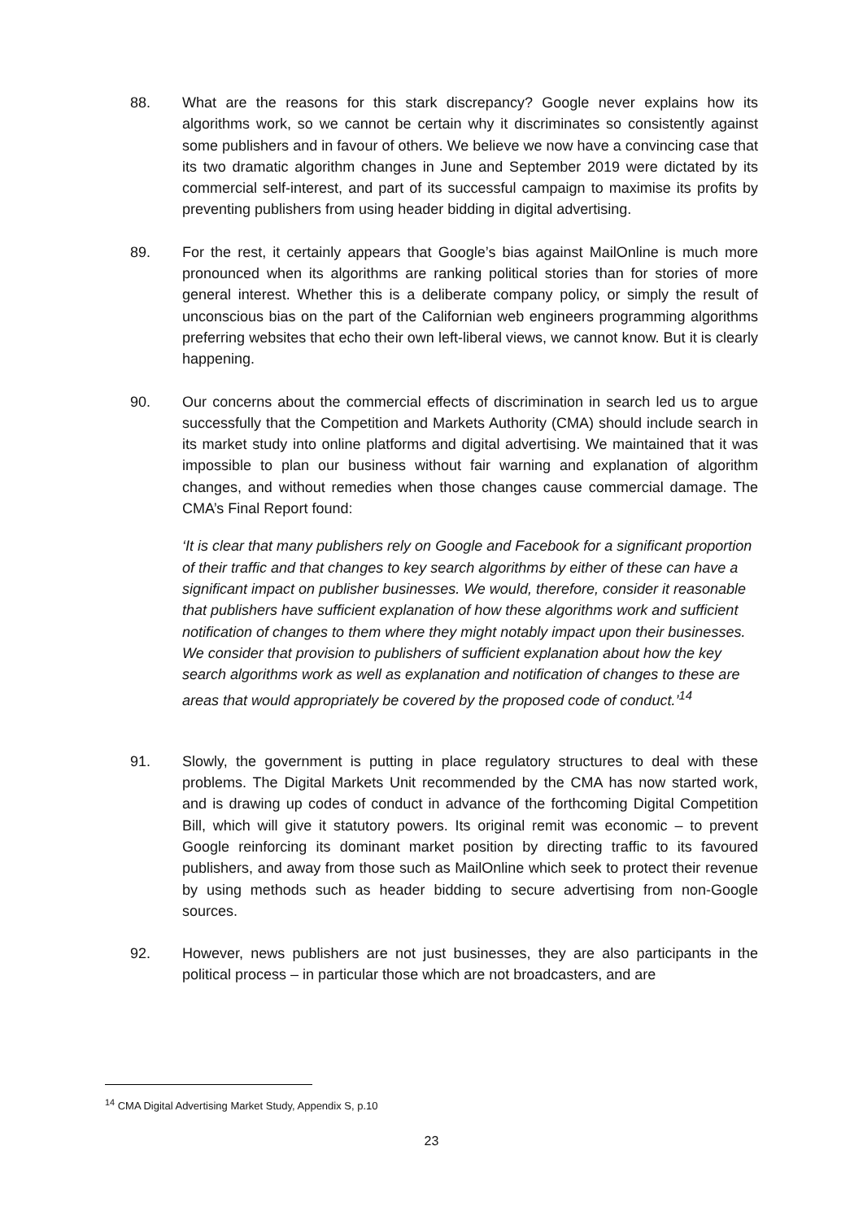88. What are the reasons for this stark discrepancy? Google never explains how its algorithms work, so we cannot be certain why it discriminates so consistently against some publishers and in favour of others. We believe we now have a convincing case that its two dramatic algorithm changes in June and September 2019 were dictated by its commercial self-interest, and part of its successful campaign to maximise its profits by preventing publishers from using header bidding in digital advertising.
89. For the rest, it certainly appears that Google’s bias against MailOnline is much more pronounced when its algorithms are ranking political stories than for stories of more general interest. Whether this is a deliberate company policy, or simply the result of unconscious bias on the part of the Californian web engineers programming algorithms preferring websites that echo their own left-liberal views, we cannot know. But it is clearly happening.
90. Our concerns about the commercial effects of discrimination in search led us to argue successfully that the Competition and Markets Authority (CMA) should include search in its market study into online platforms and digital advertising. We maintained that it was impossible to plan our business without fair warning and explanation of algorithm changes, and without remedies when those changes cause commercial damage. The CMA’s Final Report found:
‘It is clear that many publishers rely on Google and Facebook for a significant proportion of their traffic and that changes to key search algorithms by either of these can have a significant impact on publisher businesses. We would, therefore, consider it reasonable that publishers have sufficient explanation of how these algorithms work and sufficient notification of changes to them where they might notably impact upon their businesses. We consider that provision to publishers of sufficient explanation about how the key search algorithms work as well as explanation and notification of changes to these are areas that would appropriately be covered by the proposed code of conduct.’<sup>14</sup>
91. Slowly, the government is putting in place regulatory structures to deal with these problems. The Digital Markets Unit recommended by the CMA has now started work, and is drawing up codes of conduct in advance of the forthcoming Digital Competition Bill, which will give it statutory powers. Its original remit was economic – to prevent Google reinforcing its dominant market position by directing traffic to its favoured publishers, and away from those such as MailOnline which seek to protect their revenue by using methods such as header bidding to secure advertising from non-Google sources.
92. However, news publishers are not just businesses, they are also participants in the political process – in particular those which are not broadcasters, and are
<sup>14</sup> CMA Digital Advertising Market Study, Appendix S, p.10
23